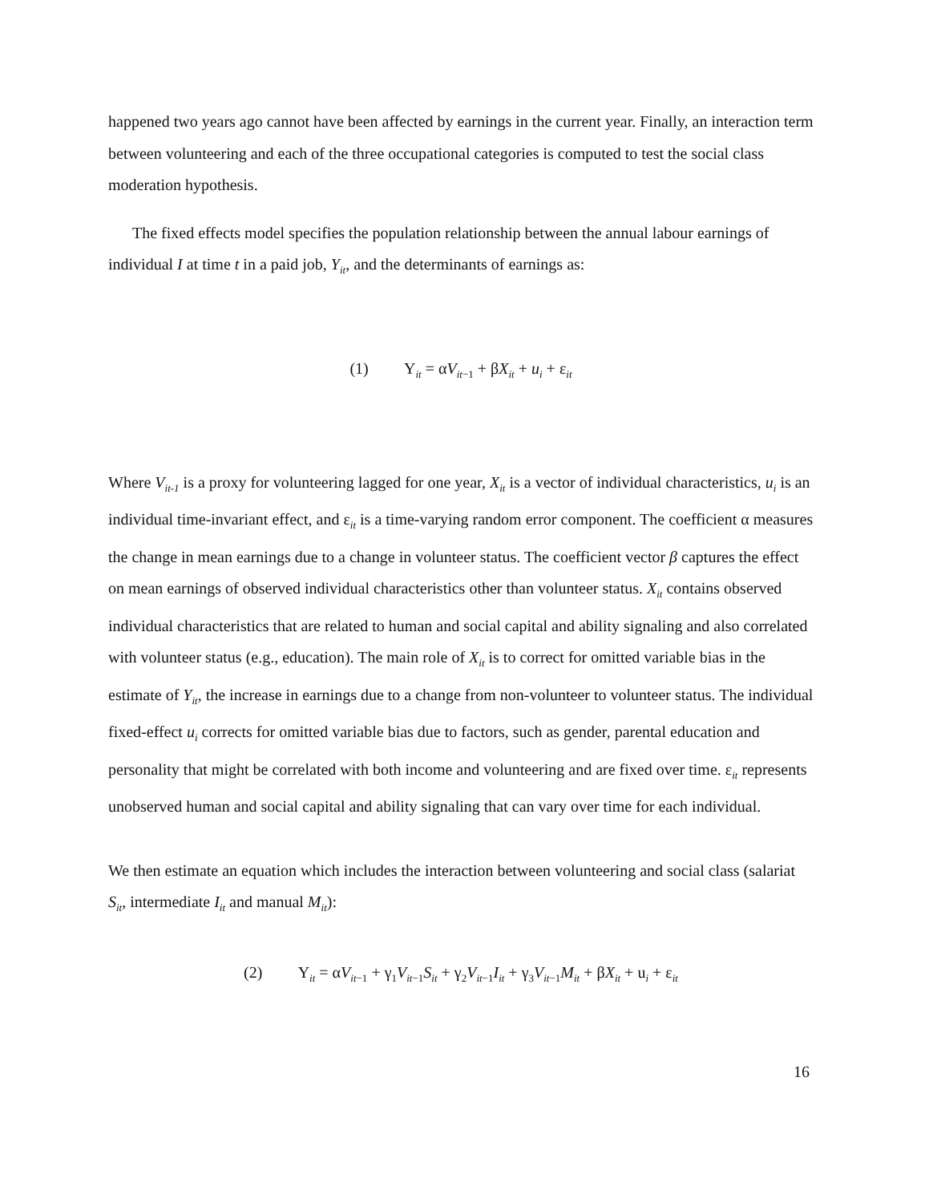happened two years ago cannot have been affected by earnings in the current year. Finally, an interaction term between volunteering and each of the three occupational categories is computed to test the social class moderation hypothesis.
The fixed effects model specifies the population relationship between the annual labour earnings of individual I at time t in a paid job, Y<sub>it</sub>, and the determinants of earnings as:
(1) Y<sub>it</sub> = αV<sub>it−1</sub> + βX<sub>it</sub> + u<sub>i</sub> + ε<sub>it</sub>
Where V<sub>it-1</sub> is a proxy for volunteering lagged for one year, X<sub>it</sub> is a vector of individual characteristics, u<sub>i</sub> is an individual time-invariant effect, and ε<sub>it</sub> is a time-varying random error component. The coefficient α measures the change in mean earnings due to a change in volunteer status. The coefficient vector β captures the effect on mean earnings of observed individual characteristics other than volunteer status. X<sub>it</sub> contains observed individual characteristics that are related to human and social capital and ability signaling and also correlated with volunteer status (e.g., education). The main role of X<sub>it</sub> is to correct for omitted variable bias in the estimate of Y<sub>it</sub>, the increase in earnings due to a change from non-volunteer to volunteer status. The individual fixed-effect u<sub>i</sub> corrects for omitted variable bias due to factors, such as gender, parental education and personality that might be correlated with both income and volunteering and are fixed over time. ε<sub>it</sub> represents unobserved human and social capital and ability signaling that can vary over time for each individual.
We then estimate an equation which includes the interaction between volunteering and social class (salariat S<sub>it</sub>, intermediate I<sub>it</sub> and manual M<sub>it</sub>):
(2) Y<sub>it</sub> = αV<sub>it−1</sub> + γ<sub>1</sub>V<sub>it−1</sub>S<sub>it</sub> + γ<sub>2</sub>V<sub>it−1</sub>I<sub>it</sub> + γ<sub>3</sub>V<sub>it−1</sub>M<sub>it</sub> + βX<sub>it</sub> + u<sub>i</sub> + ε<sub>it</sub>
16